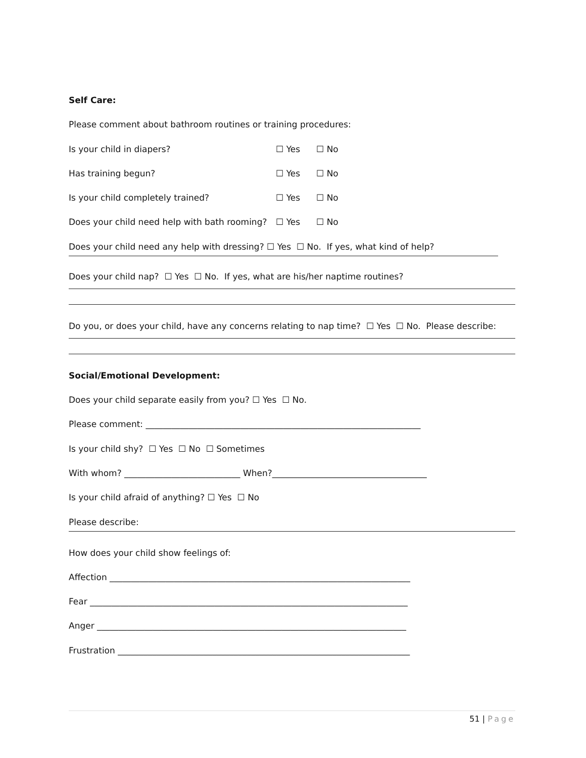Self Care:
Please comment about bathroom routines or training procedures:
Is your child in diapers? ☐ Yes ☐ No
Has training begun? ☐ Yes ☐ No
Is your child completely trained? ☐ Yes ☐ No
Does your child need help with bath rooming? ☐ Yes ☐ No
Does your child need any help with dressing? ☐ Yes ☐ No. If yes, what kind of help?
Does your child nap? ☐ Yes ☐ No. If yes, what are his/her naptime routines?
Do you, or does your child, have any concerns relating to nap time? ☐ Yes ☐ No. Please describe:
Social/Emotional Development:
Does your child separate easily from you? ☐ Yes ☐ No.
Please comment: ________________________________________________________________
Is your child shy? ☐ Yes ☐ No ☐ Sometimes
With whom? ___________________________ When?____________________________________
Is your child afraid of anything? ☐ Yes ☐ No
Please describe:
How does your child show feelings of:
Affection ______________________________________________________________________
Fear __________________________________________________________________________
Anger ________________________________________________________________________
Frustration ____________________________________________________________________
51 | Page